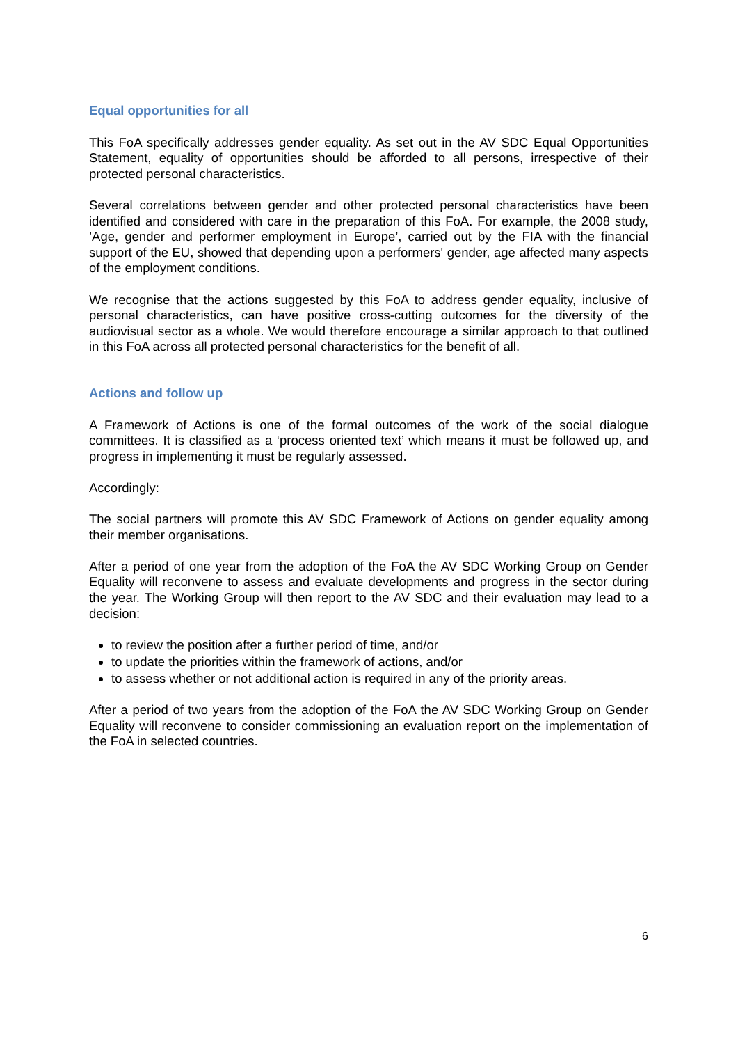Equal opportunities for all
This FoA specifically addresses gender equality. As set out in the AV SDC Equal Opportunities Statement, equality of opportunities should be afforded to all persons, irrespective of their protected personal characteristics.
Several correlations between gender and other protected personal characteristics have been identified and considered with care in the preparation of this FoA. For example, the 2008 study, ’Age, gender and performer employment in Europe’, carried out by the FIA with the financial support of the EU, showed that depending upon a performers' gender, age affected many aspects of the employment conditions.
We recognise that the actions suggested by this FoA to address gender equality, inclusive of personal characteristics, can have positive cross-cutting outcomes for the diversity of the audiovisual sector as a whole. We would therefore encourage a similar approach to that outlined in this FoA across all protected personal characteristics for the benefit of all.
Actions and follow up
A Framework of Actions is one of the formal outcomes of the work of the social dialogue committees. It is classified as a ‘process oriented text’ which means it must be followed up, and progress in implementing it must be regularly assessed.
Accordingly:
The social partners will promote this AV SDC Framework of Actions on gender equality among their member organisations.
After a period of one year from the adoption of the FoA the AV SDC Working Group on Gender Equality will reconvene to assess and evaluate developments and progress in the sector during the year. The Working Group will then report to the AV SDC and their evaluation may lead to a decision:
to review the position after a further period of time, and/or
to update the priorities within the framework of actions, and/or
to assess whether or not additional action is required in any of the priority areas.
After a period of two years from the adoption of the FoA the AV SDC Working Group on Gender Equality will reconvene to consider commissioning an evaluation report on the implementation of the FoA in selected countries.
6